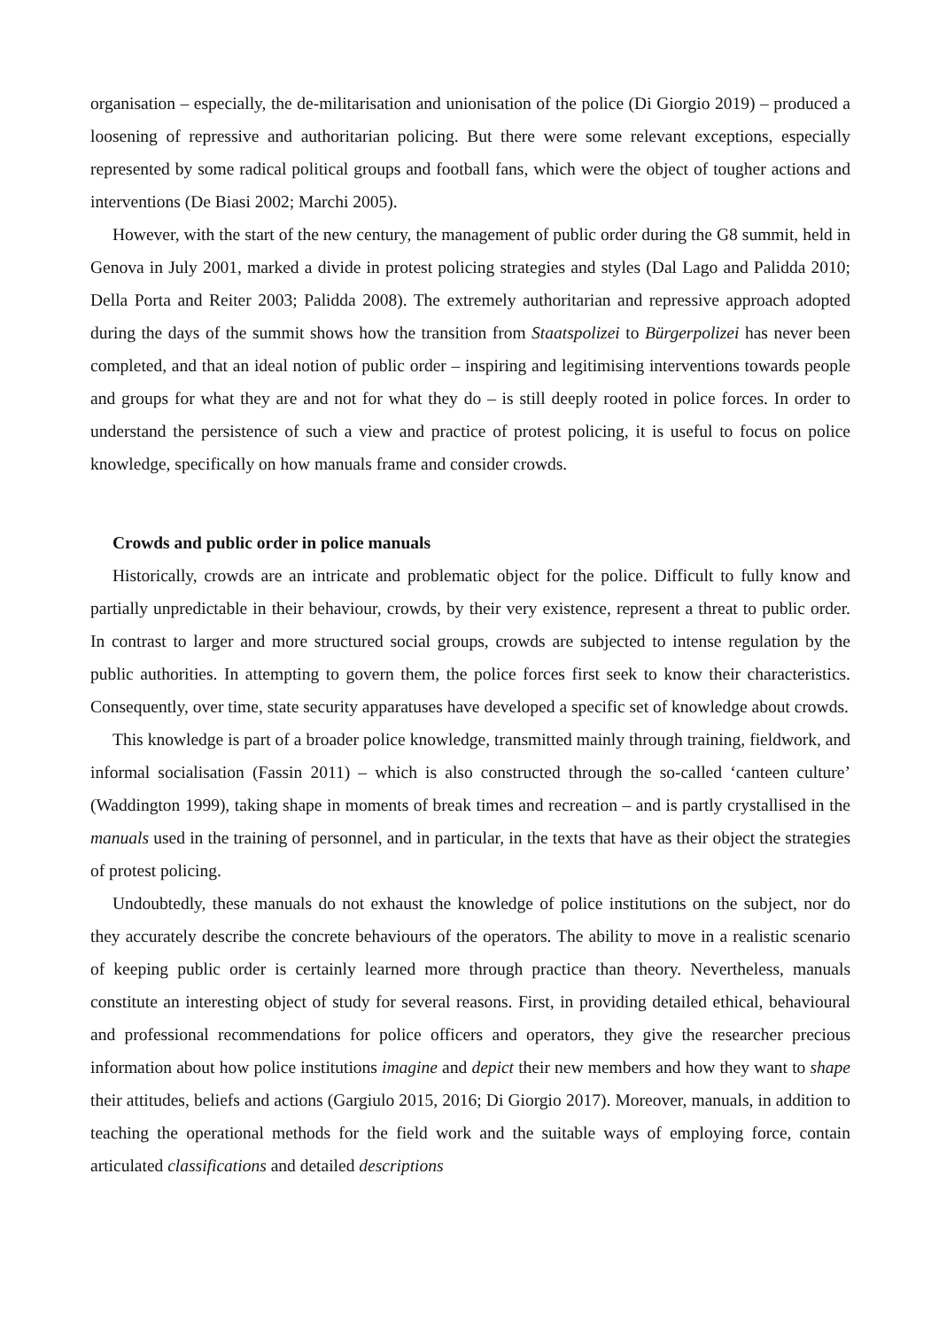organisation – especially, the de-militarisation and unionisation of the police (Di Giorgio 2019) – produced a loosening of repressive and authoritarian policing. But there were some relevant exceptions, especially represented by some radical political groups and football fans, which were the object of tougher actions and interventions (De Biasi 2002; Marchi 2005).
However, with the start of the new century, the management of public order during the G8 summit, held in Genova in July 2001, marked a divide in protest policing strategies and styles (Dal Lago and Palidda 2010; Della Porta and Reiter 2003; Palidda 2008). The extremely authoritarian and repressive approach adopted during the days of the summit shows how the transition from Staatspolizei to Bürgerpolizei has never been completed, and that an ideal notion of public order – inspiring and legitimising interventions towards people and groups for what they are and not for what they do – is still deeply rooted in police forces. In order to understand the persistence of such a view and practice of protest policing, it is useful to focus on police knowledge, specifically on how manuals frame and consider crowds.
Crowds and public order in police manuals
Historically, crowds are an intricate and problematic object for the police. Difficult to fully know and partially unpredictable in their behaviour, crowds, by their very existence, represent a threat to public order. In contrast to larger and more structured social groups, crowds are subjected to intense regulation by the public authorities. In attempting to govern them, the police forces first seek to know their characteristics. Consequently, over time, state security apparatuses have developed a specific set of knowledge about crowds.
This knowledge is part of a broader police knowledge, transmitted mainly through training, fieldwork, and informal socialisation (Fassin 2011) – which is also constructed through the so-called ‘canteen culture’ (Waddington 1999), taking shape in moments of break times and recreation – and is partly crystallised in the manuals used in the training of personnel, and in particular, in the texts that have as their object the strategies of protest policing.
Undoubtedly, these manuals do not exhaust the knowledge of police institutions on the subject, nor do they accurately describe the concrete behaviours of the operators. The ability to move in a realistic scenario of keeping public order is certainly learned more through practice than theory. Nevertheless, manuals constitute an interesting object of study for several reasons. First, in providing detailed ethical, behavioural and professional recommendations for police officers and operators, they give the researcher precious information about how police institutions imagine and depict their new members and how they want to shape their attitudes, beliefs and actions (Gargiulo 2015, 2016; Di Giorgio 2017). Moreover, manuals, in addition to teaching the operational methods for the field work and the suitable ways of employing force, contain articulated classifications and detailed descriptions